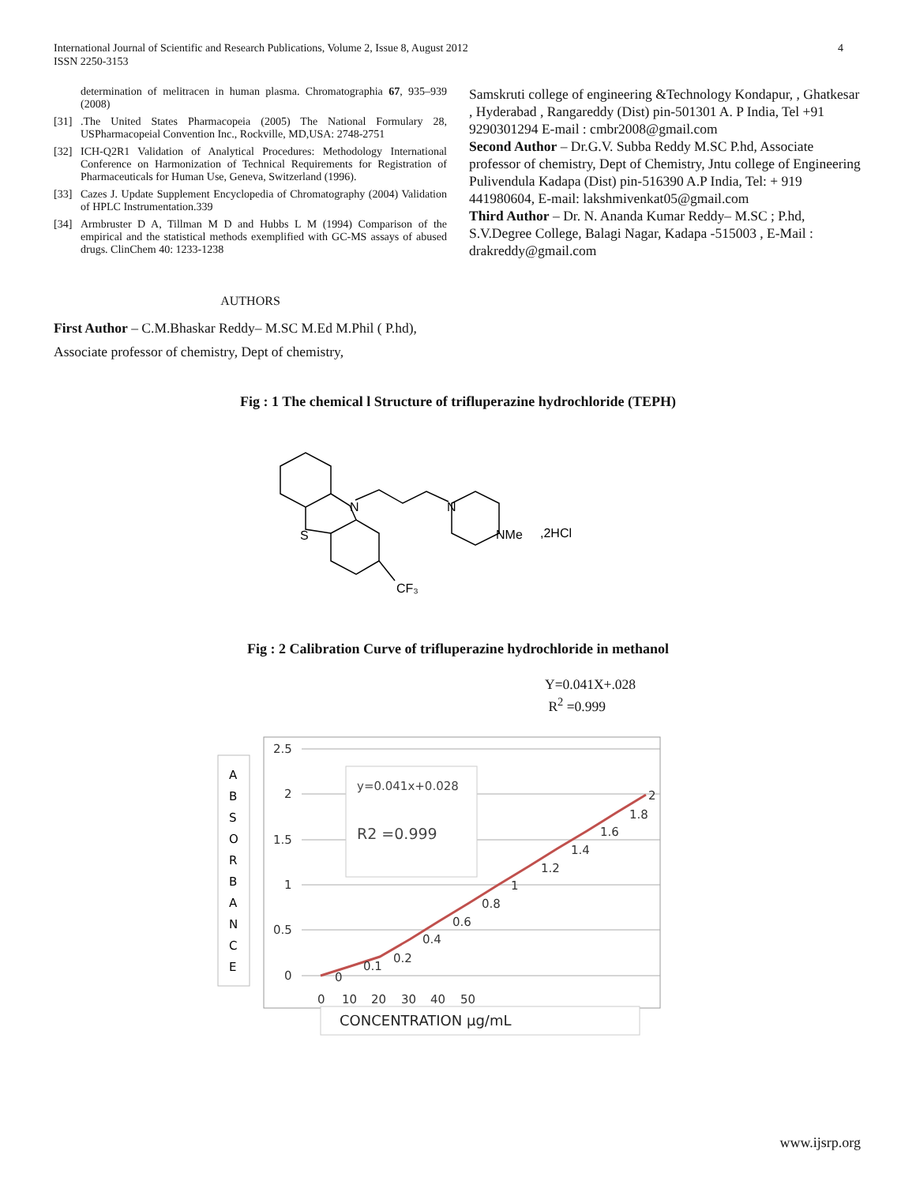International Journal of Scientific and Research Publications, Volume 2, Issue 8, August 2012
ISSN 2250-3153
4
determination of melitracen in human plasma. Chromatographia 67, 935–939 (2008)
[31].The United States Pharmacopeia (2005) The National Formulary 28, USPharmacopeial Convention Inc., Rockville, MD,USA: 2748-2751
[32] ICH-Q2R1 Validation of Analytical Procedures: Methodology International Conference on Harmonization of Technical Requirements for Registration of Pharmaceuticals for Human Use, Geneva, Switzerland (1996).
[33] Cazes J. Update Supplement Encyclopedia of Chromatography (2004) Validation of HPLC Instrumentation.339
[34] Armbruster D A, Tillman M D and Hubbs L M (1994) Comparison of the empirical and the statistical methods exemplified with GC-MS assays of abused drugs. ClinChem 40: 1233-1238
AUTHORS
First Author – C.M.Bhaskar Reddy– M.SC M.Ed M.Phil ( P.hd), Associate professor of chemistry, Dept of chemistry,
Samskruti college of engineering &Technology Kondapur, , Ghatkesar , Hyderabad , Rangareddy (Dist) pin-501301 A. P India, Tel +91 9290301294 E-mail : cmbr2008@gmail.com
Second Author – Dr.G.V. Subba Reddy M.SC P.hd, Associate professor of chemistry, Dept of Chemistry, Jntu college of Engineering Pulivendula Kadapa (Dist) pin-516390 A.P India, Tel: + 919 441980604, E-mail: lakshmivenkat05@gmail.com
Third Author – Dr. N. Ananda Kumar Reddy– M.SC ; P.hd, S.V.Degree College, Balagi Nagar, Kadapa -515003 , E-Mail : drakreddy@gmail.com
Fig : 1 The chemical l Structure of trifluperazine hydrochloride (TEPH)
N
S
N
NMe
,2HCl
CF₃
Fig : 2 Calibration Curve of trifluperazine hydrochloride in methanol
Y=0.041X+.028
R<sup>2</sup> =0.999
A
B
S
O
R
B
A
N
C
E
2.5
2
1.5
1
0.5
0
0
10
20
30
40
50
y=0.041x+0.028
R2 =0.999
0
0.1
0.2
0.4
0.6
0.8
1
1.2
1.4
1.6
1.8
2
CONCENTRATION µg/mL
www.ijsrp.org